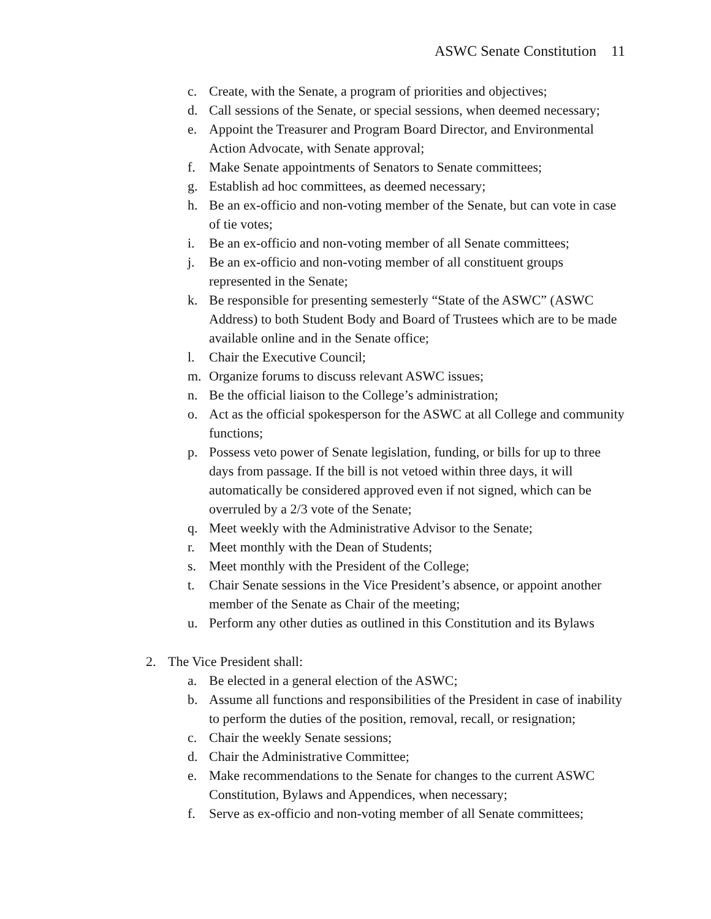ASWC Senate Constitution 11
c. Create, with the Senate, a program of priorities and objectives;
d. Call sessions of the Senate, or special sessions, when deemed necessary;
e. Appoint the Treasurer and Program Board Director, and Environmental Action Advocate, with Senate approval;
f. Make Senate appointments of Senators to Senate committees;
g. Establish ad hoc committees, as deemed necessary;
h. Be an ex-officio and non-voting member of the Senate, but can vote in case of tie votes;
i. Be an ex-officio and non-voting member of all Senate committees;
j. Be an ex-officio and non-voting member of all constituent groups represented in the Senate;
k. Be responsible for presenting semesterly “State of the ASWC” (ASWC Address) to both Student Body and Board of Trustees which are to be made available online and in the Senate office;
l. Chair the Executive Council;
m. Organize forums to discuss relevant ASWC issues;
n. Be the official liaison to the College’s administration;
o. Act as the official spokesperson for the ASWC at all College and community functions;
p. Possess veto power of Senate legislation, funding, or bills for up to three days from passage. If the bill is not vetoed within three days, it will automatically be considered approved even if not signed, which can be overruled by a 2/3 vote of the Senate;
q. Meet weekly with the Administrative Advisor to the Senate;
r. Meet monthly with the Dean of Students;
s. Meet monthly with the President of the College;
t. Chair Senate sessions in the Vice President’s absence, or appoint another member of the Senate as Chair of the meeting;
u. Perform any other duties as outlined in this Constitution and its Bylaws
2. The Vice President shall:
a. Be elected in a general election of the ASWC;
b. Assume all functions and responsibilities of the President in case of inability to perform the duties of the position, removal, recall, or resignation;
c. Chair the weekly Senate sessions;
d. Chair the Administrative Committee;
e. Make recommendations to the Senate for changes to the current ASWC Constitution, Bylaws and Appendices, when necessary;
f. Serve as ex-officio and non-voting member of all Senate committees;